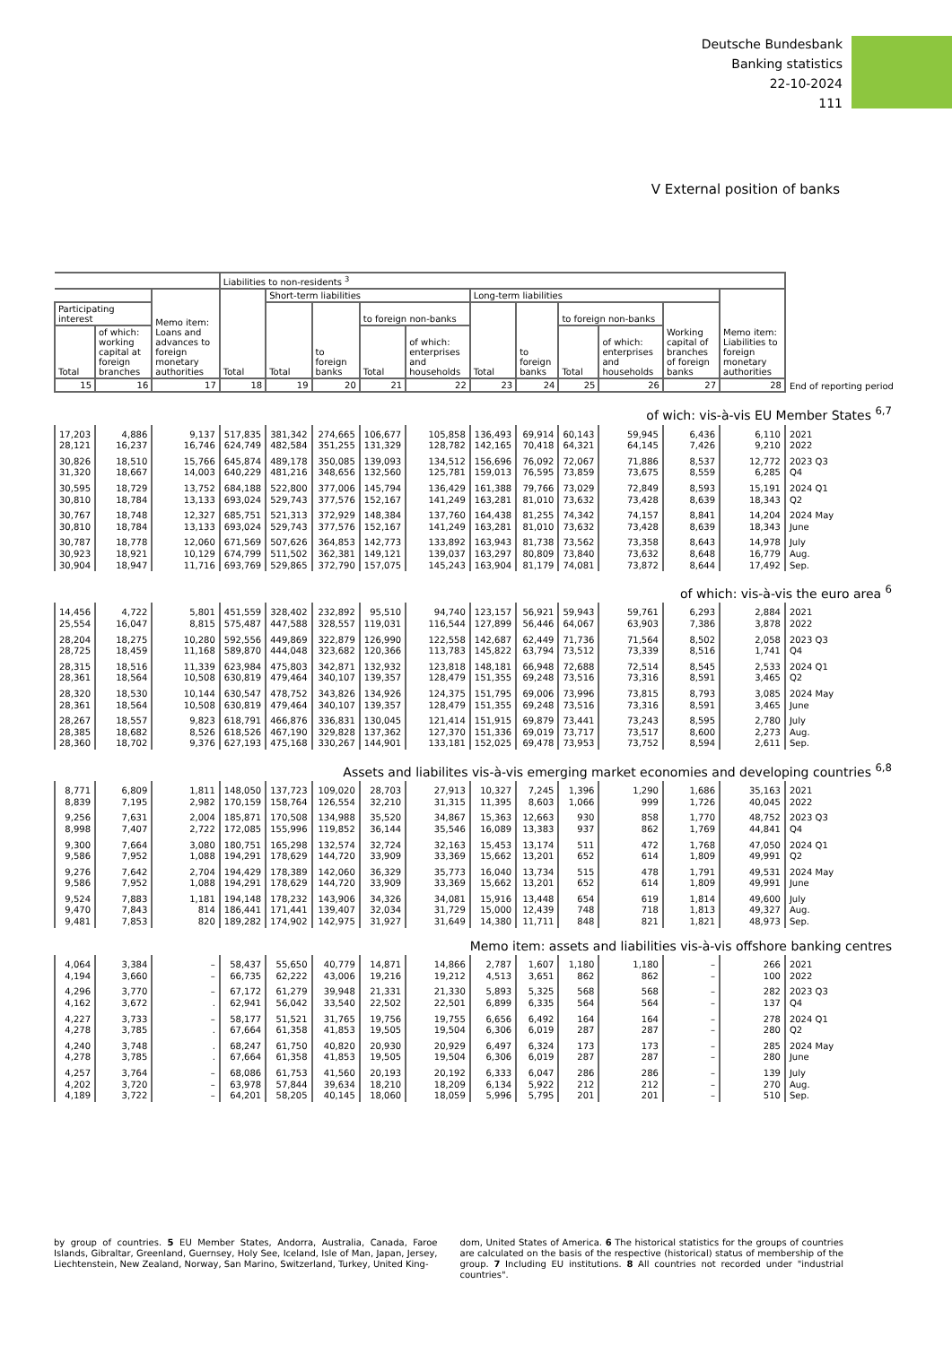Deutsche Bundesbank
Banking statistics
22-10-2024
111
V External position of banks
| | | | Liabilities to non-residents <sup>3</sup> | | | | | | | | | | | |
| | | Memo item: Loans and advances to foreign monetary authorities | Total | Short-term liabilities | | | | Long-term liabilities | | | | | Memo item: Liabilities to foreign monetary authorities | |
| Participating interest | | | | Total | to foreign banks | to foreign non-banks | | Total | to foreign banks | to foreign non-banks | | Working capital of branches of foreign banks | | |
| Total | of which: working capital at foreign branches | | | | | Total | of which: enterprises and households | | | Total | of which: enterprises and households | | | End of reporting period |
| 15 | 16 | 17 | 18 | 19 | 20 | 21 | 22 | 23 | 24 | 25 | 26 | 27 | 28 | |
| of wich: vis-à-vis EU Member States <sup>6,7</sup> | | | | | | | | | | | | | | |
| 17,203 28,121 | 4,886 16,237 | 9,137 16,746 | 517,835 624,749 | 381,342 482,584 | 274,665 351,255 | 106,677 131,329 | 105,858 128,782 | 136,493 142,165 | 69,914 70,418 | 60,143 64,321 | 59,945 64,145 | 6,436 7,426 | 6,110 9,210 | 2021 2022 |
| 30,826 31,320 | 18,510 18,667 | 15,766 14,003 | 645,874 640,229 | 489,178 481,216 | 350,085 348,656 | 139,093 132,560 | 134,512 125,781 | 156,696 159,013 | 76,092 76,595 | 72,067 73,859 | 71,886 73,675 | 8,537 8,559 | 12,772 6,285 | 2023 Q3 Q4 |
| 30,595 30,810 | 18,729 18,784 | 13,752 13,133 | 684,188 693,024 | 522,800 529,743 | 377,006 377,576 | 145,794 152,167 | 136,429 141,249 | 161,388 163,281 | 79,766 81,010 | 73,029 73,632 | 72,849 73,428 | 8,593 8,639 | 15,191 18,343 | 2024 Q1 Q2 |
| 30,767 30,810 | 18,748 18,784 | 12,327 13,133 | 685,751 693,024 | 521,313 529,743 | 372,929 377,576 | 148,384 152,167 | 137,760 141,249 | 164,438 163,281 | 81,255 81,010 | 74,342 73,632 | 74,157 73,428 | 8,841 8,639 | 14,204 18,343 | 2024 May June |
| 30,787 30,923 30,904 | 18,778 18,921 18,947 | 12,060 10,129 11,716 | 671,569 674,799 693,769 | 507,626 511,502 529,865 | 364,853 362,381 372,790 | 142,773 149,121 157,075 | 133,892 139,037 145,243 | 163,943 163,297 163,904 | 81,738 80,809 81,179 | 73,562 73,840 74,081 | 73,358 73,632 73,872 | 8,643 8,648 8,644 | 14,978 16,779 17,492 | July Aug. Sep. |
| of which: vis-à-vis the euro area <sup>6</sup> | | | | | | | | | | | | | | |
| 14,456 25,554 | 4,722 16,047 | 5,801 8,815 | 451,559 575,487 | 328,402 447,588 | 232,892 328,557 | 95,510 119,031 | 94,740 116,544 | 123,157 127,899 | 56,921 56,446 | 59,943 64,067 | 59,761 63,903 | 6,293 7,386 | 2,884 3,878 | 2021 2022 |
| 28,204 28,725 | 18,275 18,459 | 10,280 11,168 | 592,556 589,870 | 449,869 444,048 | 322,879 323,682 | 126,990 120,366 | 122,558 113,783 | 142,687 145,822 | 62,449 63,794 | 71,736 73,512 | 71,564 73,339 | 8,502 8,516 | 2,058 1,741 | 2023 Q3 Q4 |
| 28,315 28,361 | 18,516 18,564 | 11,339 10,508 | 623,984 630,819 | 475,803 479,464 | 342,871 340,107 | 132,932 139,357 | 123,818 128,479 | 148,181 151,355 | 66,948 69,248 | 72,688 73,516 | 72,514 73,316 | 8,545 8,591 | 2,533 3,465 | 2024 Q1 Q2 |
| 28,320 28,361 | 18,530 18,564 | 10,144 10,508 | 630,547 630,819 | 478,752 479,464 | 343,826 340,107 | 134,926 139,357 | 124,375 128,479 | 151,795 151,355 | 69,006 69,248 | 73,996 73,516 | 73,815 73,316 | 8,793 8,591 | 3,085 3,465 | 2024 May June |
| 28,267 28,385 28,360 | 18,557 18,682 18,702 | 9,823 8,526 9,376 | 618,791 618,526 627,193 | 466,876 467,190 475,168 | 336,831 329,828 330,267 | 130,045 137,362 144,901 | 121,414 127,370 133,181 | 151,915 151,336 152,025 | 69,879 69,019 69,478 | 73,441 73,717 73,953 | 73,243 73,517 73,752 | 8,595 8,600 8,594 | 2,780 2,273 2,611 | July Aug. Sep. |
| Assets and liabilites vis-à-vis emerging market economies and developing countries <sup>6,8</sup> | | | | | | | | | | | | | | |
| 8,771 8,839 | 6,809 7,195 | 1,811 2,982 | 148,050 170,159 | 137,723 158,764 | 109,020 126,554 | 28,703 32,210 | 27,913 31,315 | 10,327 11,395 | 7,245 8,603 | 1,396 1,066 | 1,290 999 | 1,686 1,726 | 35,163 40,045 | 2021 2022 |
| 9,256 8,998 | 7,631 7,407 | 2,004 2,722 | 185,871 172,085 | 170,508 155,996 | 134,988 119,852 | 35,520 36,144 | 34,867 35,546 | 15,363 16,089 | 12,663 13,383 | 930 937 | 858 862 | 1,770 1,769 | 48,752 44,841 | 2023 Q3 Q4 |
| 9,300 9,586 | 7,664 7,952 | 3,080 1,088 | 180,751 194,291 | 165,298 178,629 | 132,574 144,720 | 32,724 33,909 | 32,163 33,369 | 15,453 15,662 | 13,174 13,201 | 511 652 | 472 614 | 1,768 1,809 | 47,050 49,991 | 2024 Q1 Q2 |
| 9,276 9,586 | 7,642 7,952 | 2,704 1,088 | 194,429 194,291 | 178,389 178,629 | 142,060 144,720 | 36,329 33,909 | 35,773 33,369 | 16,040 15,662 | 13,734 13,201 | 515 652 | 478 614 | 1,791 1,809 | 49,531 49,991 | 2024 May June |
| 9,524 9,470 9,481 | 7,883 7,843 7,853 | 1,181 814 820 | 194,148 186,441 189,282 | 178,232 171,441 174,902 | 143,906 139,407 142,975 | 34,326 32,034 31,927 | 34,081 31,729 31,649 | 15,916 15,000 14,380 | 13,448 12,439 11,711 | 654 748 848 | 619 718 821 | 1,814 1,813 1,821 | 49,600 49,327 48,973 | July Aug. Sep. |
| Memo item: assets and liabilities vis-à-vis offshore banking centres | | | | | | | | | | | | | | |
| 4,064 4,194 | 3,384 3,660 | – – | 58,437 66,735 | 55,650 62,222 | 40,779 43,006 | 14,871 19,216 | 14,866 19,212 | 2,787 4,513 | 1,607 3,651 | 1,180 862 | 1,180 862 | – – | 266 100 | 2021 2022 |
| 4,296 4,162 | 3,770 3,672 | – . | 67,172 62,941 | 61,279 56,042 | 39,948 33,540 | 21,331 22,502 | 21,330 22,501 | 5,893 6,899 | 5,325 6,335 | 568 564 | 568 564 | – – | 282 137 | 2023 Q3 Q4 |
| 4,227 4,278 | 3,733 3,785 | – . | 58,177 67,664 | 51,521 61,358 | 31,765 41,853 | 19,756 19,505 | 19,755 19,504 | 6,656 6,306 | 6,492 6,019 | 164 287 | 164 287 | – – | 278 280 | 2024 Q1 Q2 |
| 4,240 4,278 | 3,748 3,785 | . . | 68,247 67,664 | 61,750 61,358 | 40,820 41,853 | 20,930 19,505 | 20,929 19,504 | 6,497 6,306 | 6,324 6,019 | 173 287 | 173 287 | – – | 285 280 | 2024 May June |
| 4,257 4,202 4,189 | 3,764 3,720 3,722 | – – – | 68,086 63,978 64,201 | 61,753 57,844 58,205 | 41,560 39,634 40,145 | 20,193 18,210 18,060 | 20,192 18,209 18,059 | 6,333 6,134 5,996 | 6,047 5,922 5,795 | 286 212 201 | 286 212 201 | – – – | 139 270 510 | July Aug. Sep. |
by group of countries. 5 EU Member States, Andorra, Australia, Canada, Faroe Islands, Gibraltar, Greenland, Guernsey, Holy See, Iceland, Isle of Man, Japan, Jersey, Liechtenstein, New Zealand, Norway, San Marino, Switzerland, Turkey, United King-
dom, United States of America. 6 The historical statistics for the groups of countries are calculated on the basis of the respective (historical) status of membership of the group. 7 Including EU institutions. 8 All countries not recorded under "industrial countries".